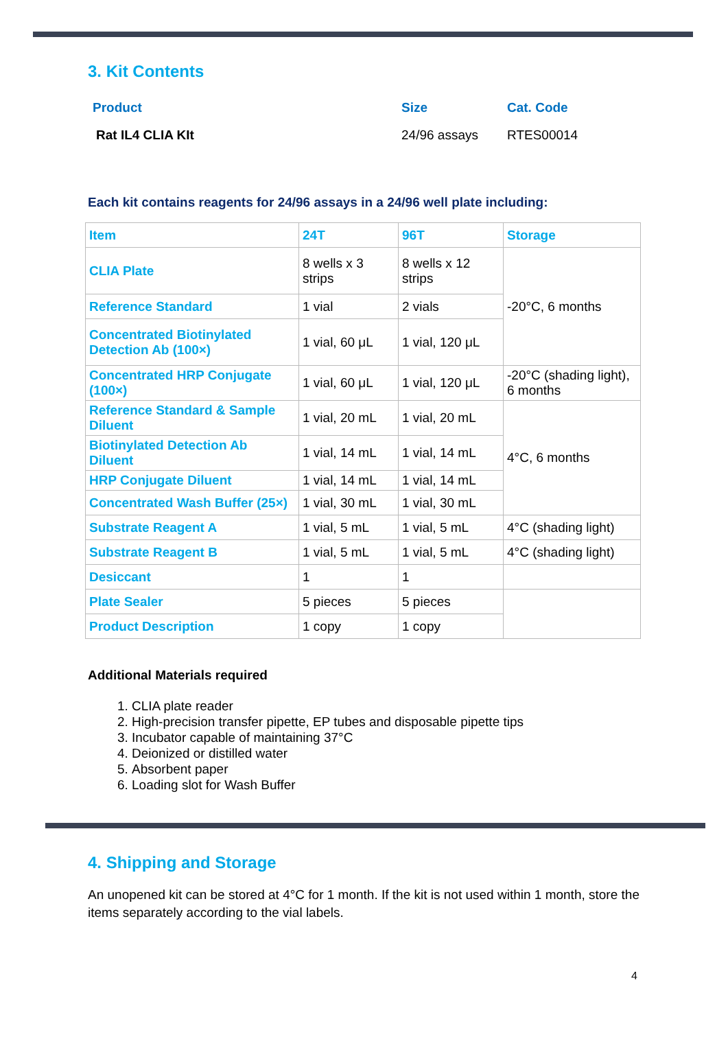3. Kit Contents
| Product | Size | Cat. Code |
| Rat IL4 CLIA KIt | 24/96 assays | RTES00014 |
Each kit contains reagents for 24/96 assays in a 24/96 well plate including:
| Item | 24T | 96T | Storage |
| CLIA Plate | 8 wells x 3 strips | 8 wells x 12 strips | -20°C, 6 months |
| Reference Standard | 1 vial | 2 vials | |
| Concentrated Biotinylated Detection Ab (100×) | 1 vial, 60 μL | 1 vial, 120 μL | |
| Concentrated HRP Conjugate (100×) | 1 vial, 60 μL | 1 vial, 120 μL | -20°C (shading light), 6 months |
| Reference Standard & Sample Diluent | 1 vial, 20 mL | 1 vial, 20 mL | 4°C, 6 months |
| Biotinylated Detection Ab Diluent | 1 vial, 14 mL | 1 vial, 14 mL | |
| HRP Conjugate Diluent | 1 vial, 14 mL | 1 vial, 14 mL | |
| Concentrated Wash Buffer (25×) | 1 vial, 30 mL | 1 vial, 30 mL | |
| Substrate Reagent A | 1 vial, 5 mL | 1 vial, 5 mL | 4°C (shading light) |
| Substrate Reagent B | 1 vial, 5 mL | 1 vial, 5 mL | 4°C (shading light) |
| Desiccant | 1 | 1 | |
| Plate Sealer | 5 pieces | 5 pieces | |
| Product Description | 1 copy | 1 copy | |
Additional Materials required
1. CLIA plate reader
2. High-precision transfer pipette, EP tubes and disposable pipette tips
3. Incubator capable of maintaining 37°C
4. Deionized or distilled water
5. Absorbent paper
6. Loading slot for Wash Buffer
4. Shipping and Storage
An unopened kit can be stored at 4°C for 1 month. If the kit is not used within 1 month, store the items separately according to the vial labels.
4